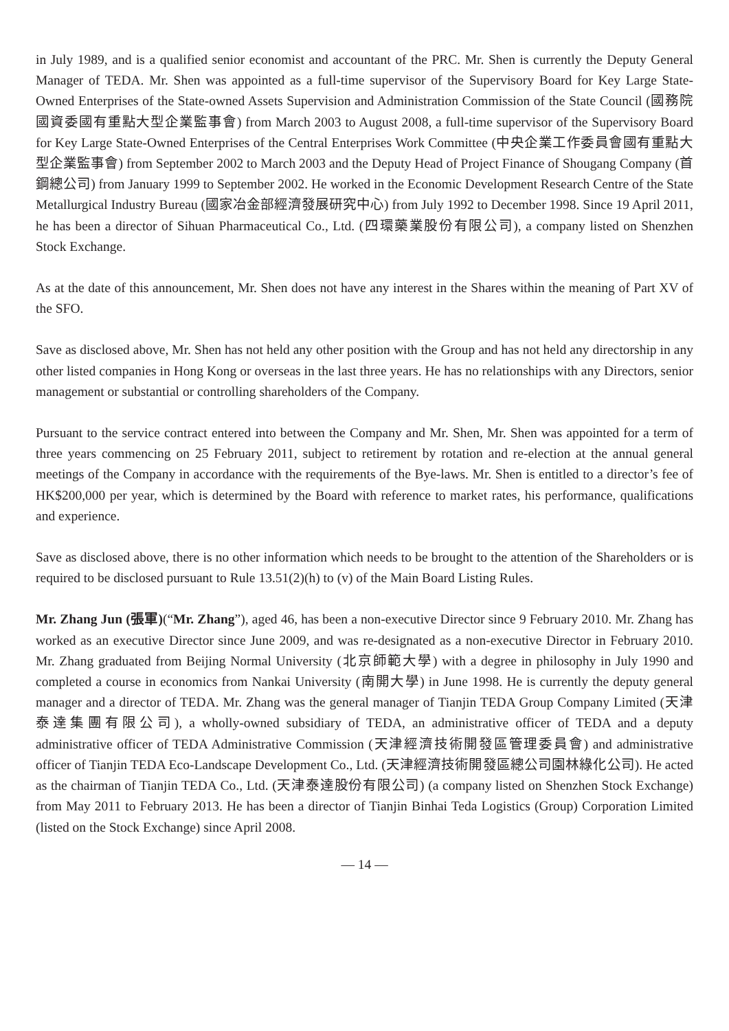in July 1989, and is a qualified senior economist and accountant of the PRC. Mr. Shen is currently the Deputy General Manager of TEDA. Mr. Shen was appointed as a full-time supervisor of the Supervisory Board for Key Large State-Owned Enterprises of the State-owned Assets Supervision and Administration Commission of the State Council (國務院國資委國有重點大型企業監事會) from March 2003 to August 2008, a full-time supervisor of the Supervisory Board for Key Large State-Owned Enterprises of the Central Enterprises Work Committee (中央企業工作委員會國有重點大型企業監事會) from September 2002 to March 2003 and the Deputy Head of Project Finance of Shougang Company (首鋼總公司) from January 1999 to September 2002. He worked in the Economic Development Research Centre of the State Metallurgical Industry Bureau (國家冶金部經濟發展研究中心) from July 1992 to December 1998. Since 19 April 2011, he has been a director of Sihuan Pharmaceutical Co., Ltd. (四環藥業股份有限公司), a company listed on Shenzhen Stock Exchange.
As at the date of this announcement, Mr. Shen does not have any interest in the Shares within the meaning of Part XV of the SFO.
Save as disclosed above, Mr. Shen has not held any other position with the Group and has not held any directorship in any other listed companies in Hong Kong or overseas in the last three years. He has no relationships with any Directors, senior management or substantial or controlling shareholders of the Company.
Pursuant to the service contract entered into between the Company and Mr. Shen, Mr. Shen was appointed for a term of three years commencing on 25 February 2011, subject to retirement by rotation and re-election at the annual general meetings of the Company in accordance with the requirements of the Bye-laws. Mr. Shen is entitled to a director’s fee of HK$200,000 per year, which is determined by the Board with reference to market rates, his performance, qualifications and experience.
Save as disclosed above, there is no other information which needs to be brought to the attention of the Shareholders or is required to be disclosed pursuant to Rule 13.51(2)(h) to (v) of the Main Board Listing Rules.
Mr. Zhang Jun (張軍)(“Mr. Zhang”), aged 46, has been a non-executive Director since 9 February 2010. Mr. Zhang has worked as an executive Director since June 2009, and was re-designated as a non-executive Director in February 2010. Mr. Zhang graduated from Beijing Normal University (北京師範大學) with a degree in philosophy in July 1990 and completed a course in economics from Nankai University (南開大學) in June 1998. He is currently the deputy general manager and a director of TEDA. Mr. Zhang was the general manager of Tianjin TEDA Group Company Limited (天津泰達集團有限公司), a wholly-owned subsidiary of TEDA, an administrative officer of TEDA and a deputy administrative officer of TEDA Administrative Commission (天津經濟技術開發區管理委員會) and administrative officer of Tianjin TEDA Eco-Landscape Development Co., Ltd. (天津經濟技術開發區總公司園林綠化公司). He acted as the chairman of Tianjin TEDA Co., Ltd. (天津泰達股份有限公司) (a company listed on Shenzhen Stock Exchange) from May 2011 to February 2013. He has been a director of Tianjin Binhai Teda Logistics (Group) Corporation Limited (listed on the Stock Exchange) since April 2008.
— 14 —